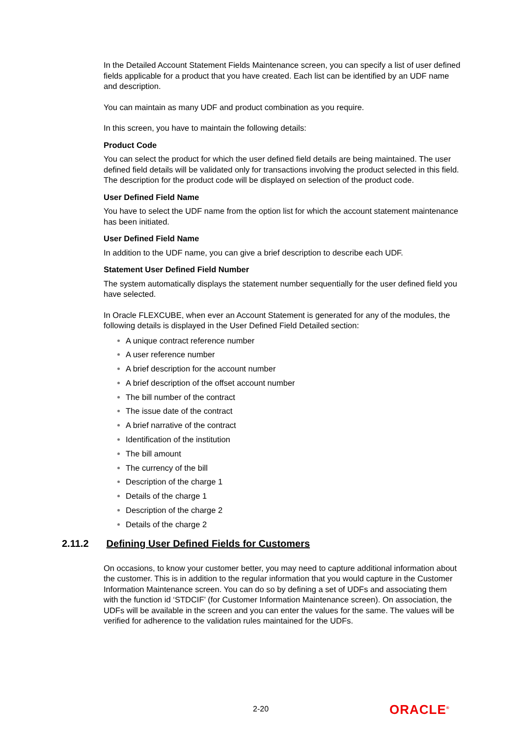In the Detailed Account Statement Fields Maintenance screen, you can specify a list of user defined fields applicable for a product that you have created. Each list can be identified by an UDF name and description.
You can maintain as many UDF and product combination as you require.
In this screen, you have to maintain the following details:
Product Code
You can select the product for which the user defined field details are being maintained. The user defined field details will be validated only for transactions involving the product selected in this field. The description for the product code will be displayed on selection of the product code.
User Defined Field Name
You have to select the UDF name from the option list for which the account statement maintenance has been initiated.
User Defined Field Name
In addition to the UDF name, you can give a brief description to describe each UDF.
Statement User Defined Field Number
The system automatically displays the statement number sequentially for the user defined field you have selected.
In Oracle FLEXCUBE, when ever an Account Statement is generated for any of the modules, the following details is displayed in the User Defined Field Detailed section:
A unique contract reference number
A user reference number
A brief description for the account number
A brief description of the offset account number
The bill number of the contract
The issue date of the contract
A brief narrative of the contract
Identification of the institution
The bill amount
The currency of the bill
Description of the charge 1
Details of the charge 1
Description of the charge 2
Details of the charge 2
2.11.2 Defining User Defined Fields for Customers
On occasions, to know your customer better, you may need to capture additional information about the customer. This is in addition to the regular information that you would capture in the Customer Information Maintenance screen. You can do so by defining a set of UDFs and associating them with the function id ‘STDCIF’ (for Customer Information Maintenance screen). On association, the UDFs will be available in the screen and you can enter the values for the same. The values will be verified for adherence to the validation rules maintained for the UDFs.
2-20 ORACLE<sup>®</sup>